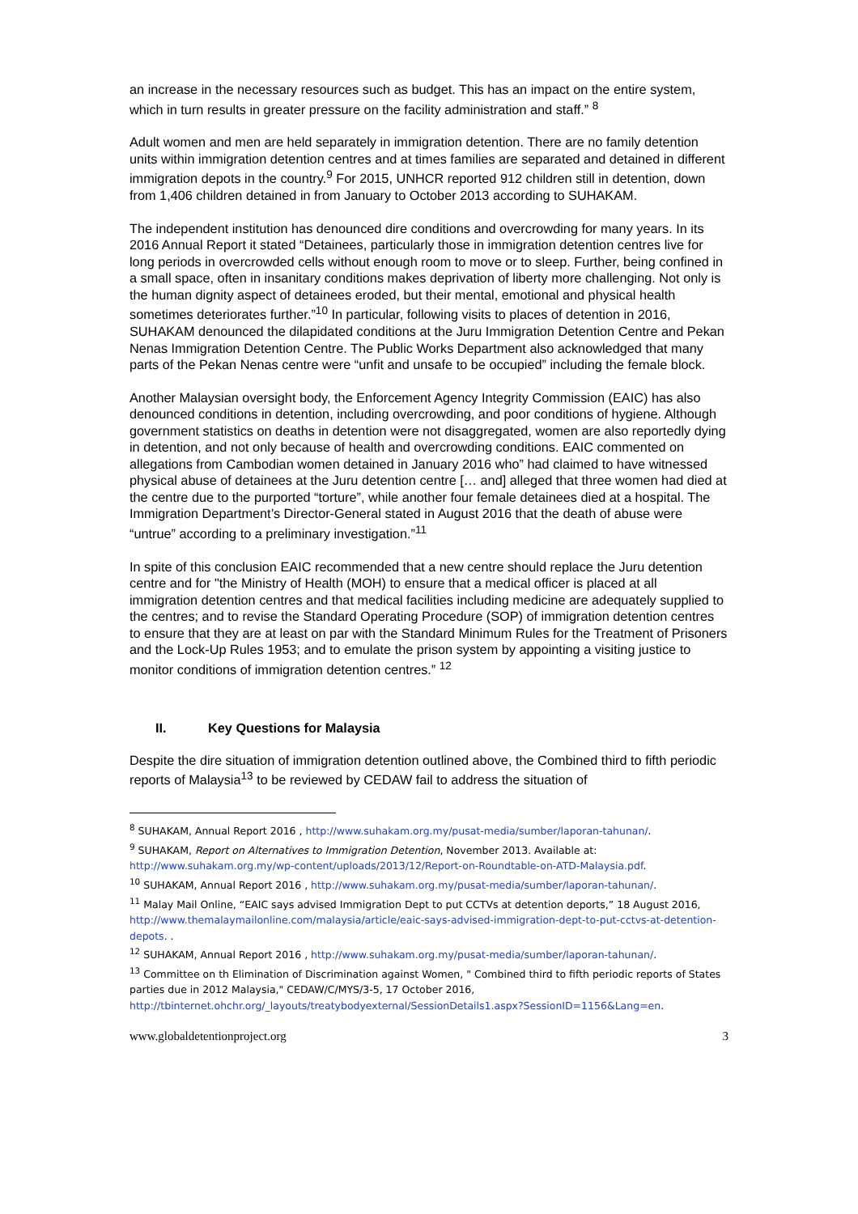an increase in the necessary resources such as budget. This has an impact on the entire system, which in turn results in greater pressure on the facility administration and staff.” <sup>8</sup>
Adult women and men are held separately in immigration detention. There are no family detention units within immigration detention centres and at times families are separated and detained in different immigration depots in the country.<sup>9</sup> For 2015, UNHCR reported 912 children still in detention, down from 1,406 children detained in from January to October 2013 according to SUHAKAM.
The independent institution has denounced dire conditions and overcrowding for many years. In its 2016 Annual Report it stated “Detainees, particularly those in immigration detention centres live for long periods in overcrowded cells without enough room to move or to sleep. Further, being confined in a small space, often in insanitary conditions makes deprivation of liberty more challenging. Not only is the human dignity aspect of detainees eroded, but their mental, emotional and physical health sometimes deteriorates further.”<sup>10</sup> In particular, following visits to places of detention in 2016, SUHAKAM denounced the dilapidated conditions at the Juru Immigration Detention Centre and Pekan Nenas Immigration Detention Centre. The Public Works Department also acknowledged that many parts of the Pekan Nenas centre were “unfit and unsafe to be occupied” including the female block.
Another Malaysian oversight body, the Enforcement Agency Integrity Commission (EAIC) has also denounced conditions in detention, including overcrowding, and poor conditions of hygiene. Although government statistics on deaths in detention were not disaggregated, women are also reportedly dying in detention, and not only because of health and overcrowding conditions. EAIC commented on allegations from Cambodian women detained in January 2016 who” had claimed to have witnessed physical abuse of detainees at the Juru detention centre [… and] alleged that three women had died at the centre due to the purported “torture”, while another four female detainees died at a hospital. The Immigration Department’s Director-General stated in August 2016 that the death of abuse were “untrue” according to a preliminary investigation.”<sup>11</sup>
In spite of this conclusion EAIC recommended that a new centre should replace the Juru detention centre and for "the Ministry of Health (MOH) to ensure that a medical officer is placed at all immigration detention centres and that medical facilities including medicine are adequately supplied to the centres; and to revise the Standard Operating Procedure (SOP) of immigration detention centres to ensure that they are at least on par with the Standard Minimum Rules for the Treatment of Prisoners and the Lock-Up Rules 1953; and to emulate the prison system by appointing a visiting justice to monitor conditions of immigration detention centres.” <sup>12</sup>
II. Key Questions for Malaysia
Despite the dire situation of immigration detention outlined above, the Combined third to fifth periodic reports of Malaysia<sup>13</sup> to be reviewed by CEDAW fail to address the situation of
<sup>8</sup> SUHAKAM, Annual Report 2016 , http://www.suhakam.org.my/pusat-media/sumber/laporan-tahunan/.
<sup>9</sup> SUHAKAM, Report on Alternatives to Immigration Detention, November 2013. Available at: http://www.suhakam.org.my/wp-content/uploads/2013/12/Report-on-Roundtable-on-ATD-Malaysia.pdf.
<sup>10</sup> SUHAKAM, Annual Report 2016 , http://www.suhakam.org.my/pusat-media/sumber/laporan-tahunan/.
<sup>11</sup> Malay Mail Online, “EAIC says advised Immigration Dept to put CCTVs at detention deports,” 18 August 2016, http://www.themalaymailonline.com/malaysia/article/eaic-says-advised-immigration-dept-to-put-cctvs-at-detention-depots. .
<sup>12</sup> SUHAKAM, Annual Report 2016 , http://www.suhakam.org.my/pusat-media/sumber/laporan-tahunan/.
<sup>13</sup> Committee on th Elimination of Discrimination against Women, " Combined third to fifth periodic reports of States parties due in 2012 Malaysia," CEDAW/C/MYS/3-5, 17 October 2016, http://tbinternet.ohchr.org/_layouts/treatybodyexternal/SessionDetails1.aspx?SessionID=1156&Lang=en.
www.globaldetentionproject.org 3